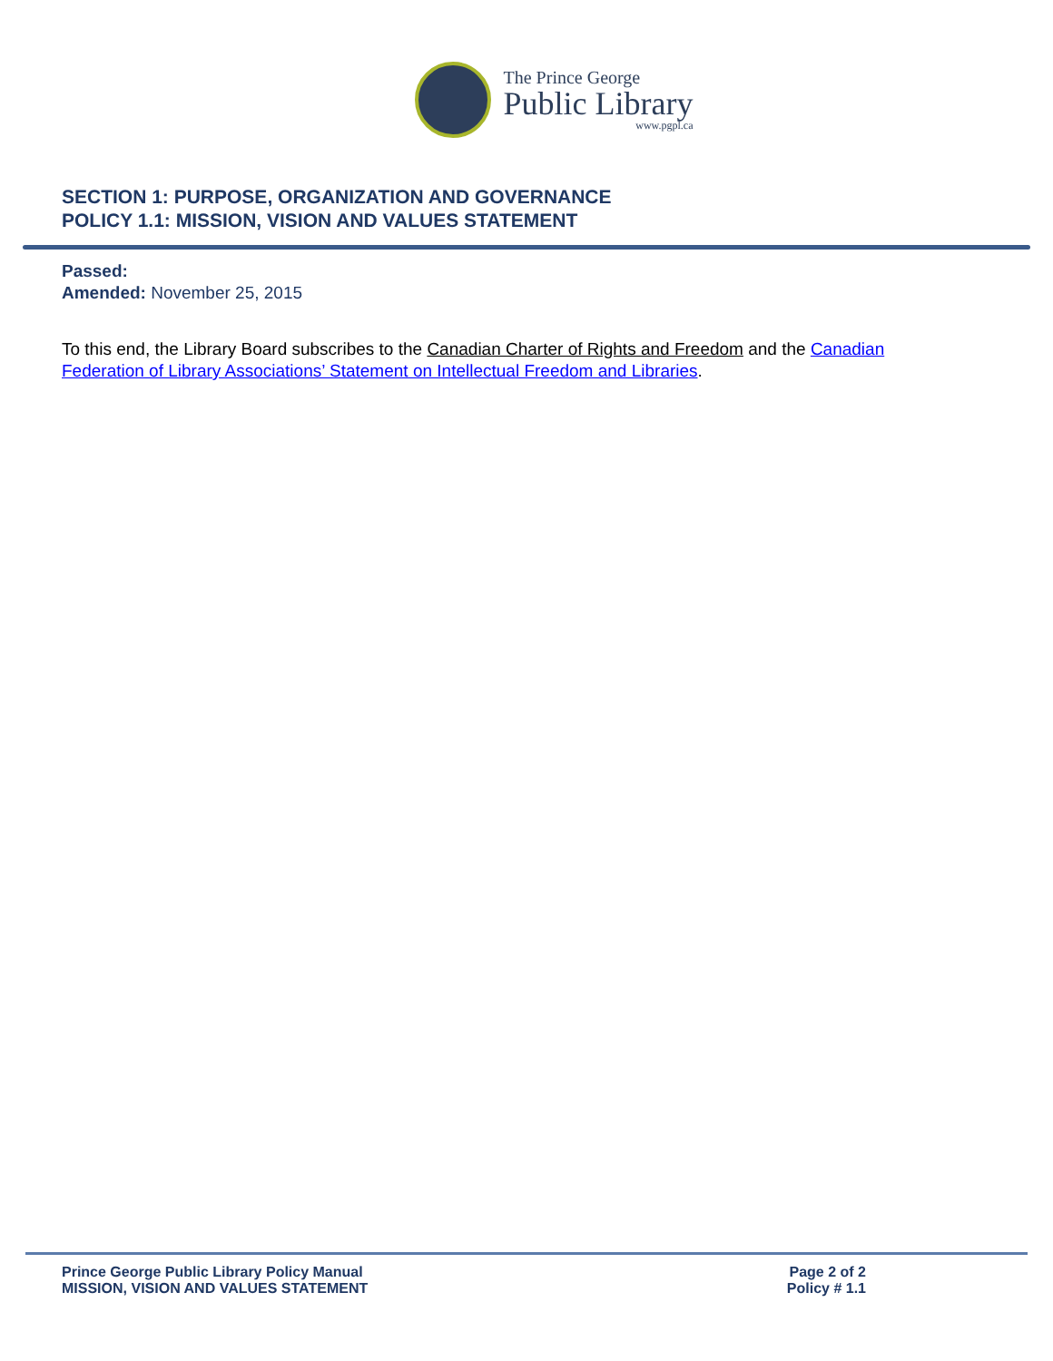The Prince George
Public Library
www.pgpl.ca
SECTION 1: PURPOSE, ORGANIZATION AND GOVERNANCE
POLICY 1.1: MISSION, VISION AND VALUES STATEMENT
Passed:
Amended: November 25, 2015
To this end, the Library Board subscribes to the Canadian Charter of Rights and Freedom and the Canadian Federation of Library Associations’ Statement on Intellectual Freedom and Libraries.
Prince George Public Library Policy Manual
MISSION, VISION AND VALUES STATEMENT
Page 2 of 2
Policy # 1.1